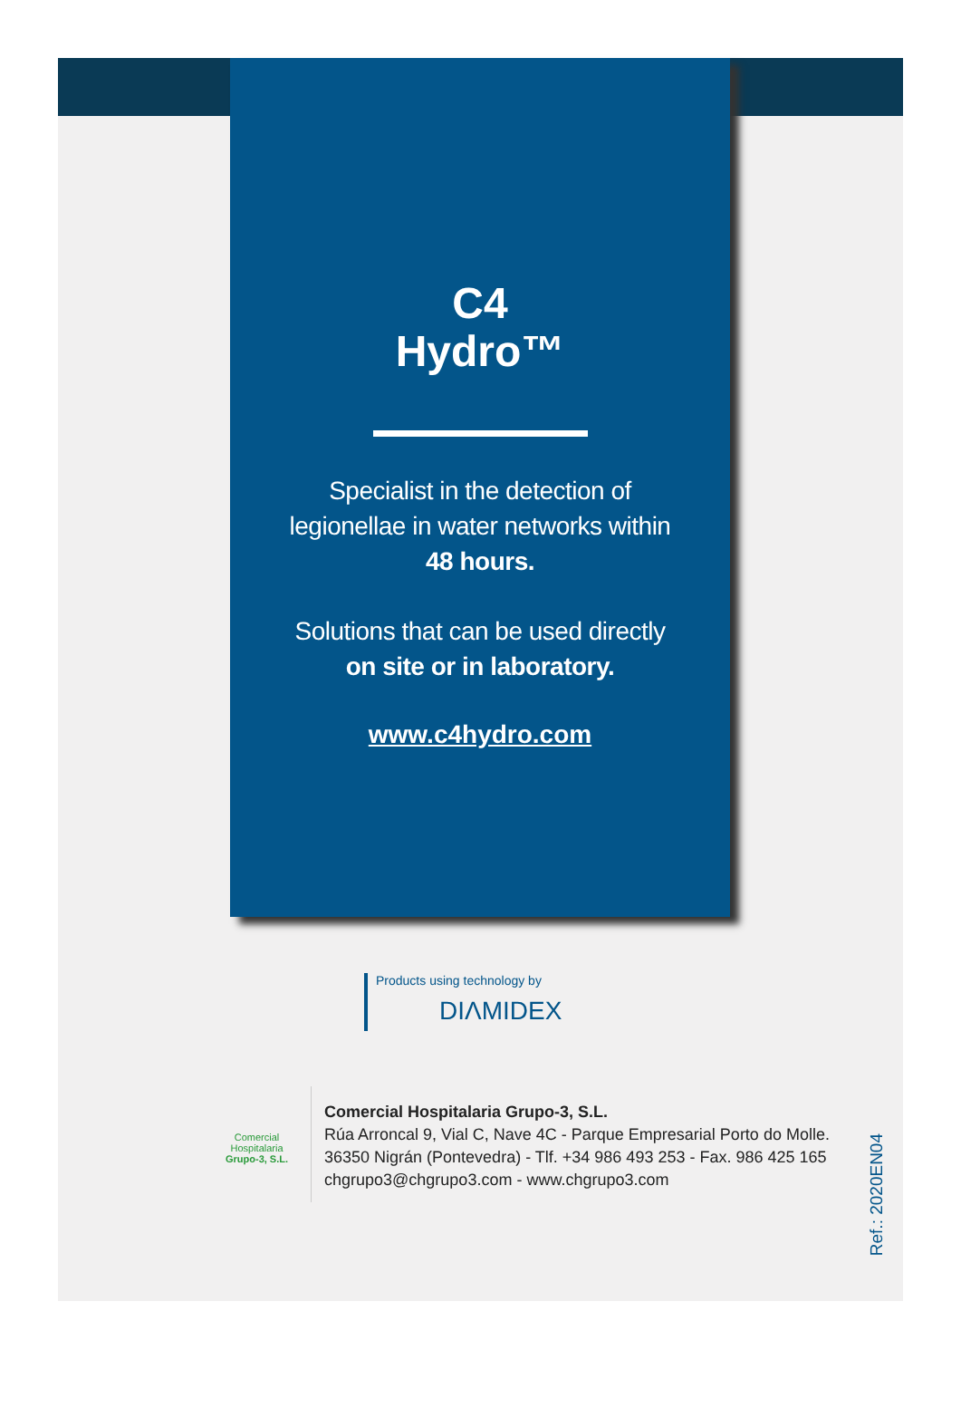C4
Hydro™
Specialist in the detection of
legionellae in water networks within
48 hours.
Solutions that can be used directly
on site or in laboratory.
www.c4hydro.com
Products using technology by
DIΛMIDEX
Comercial
Hospitalaria
Grupo-3, S.L.
Comercial Hospitalaria Grupo-3, S.L.
Rúa Arroncal 9, Vial C, Nave 4C - Parque Empresarial Porto do Molle.
36350 Nigrán (Pontevedra) - Tlf. +34 986 493 253 - Fax. 986 425 165
chgrupo3@chgrupo3.com - www.chgrupo3.com
Ref.: 2020EN04